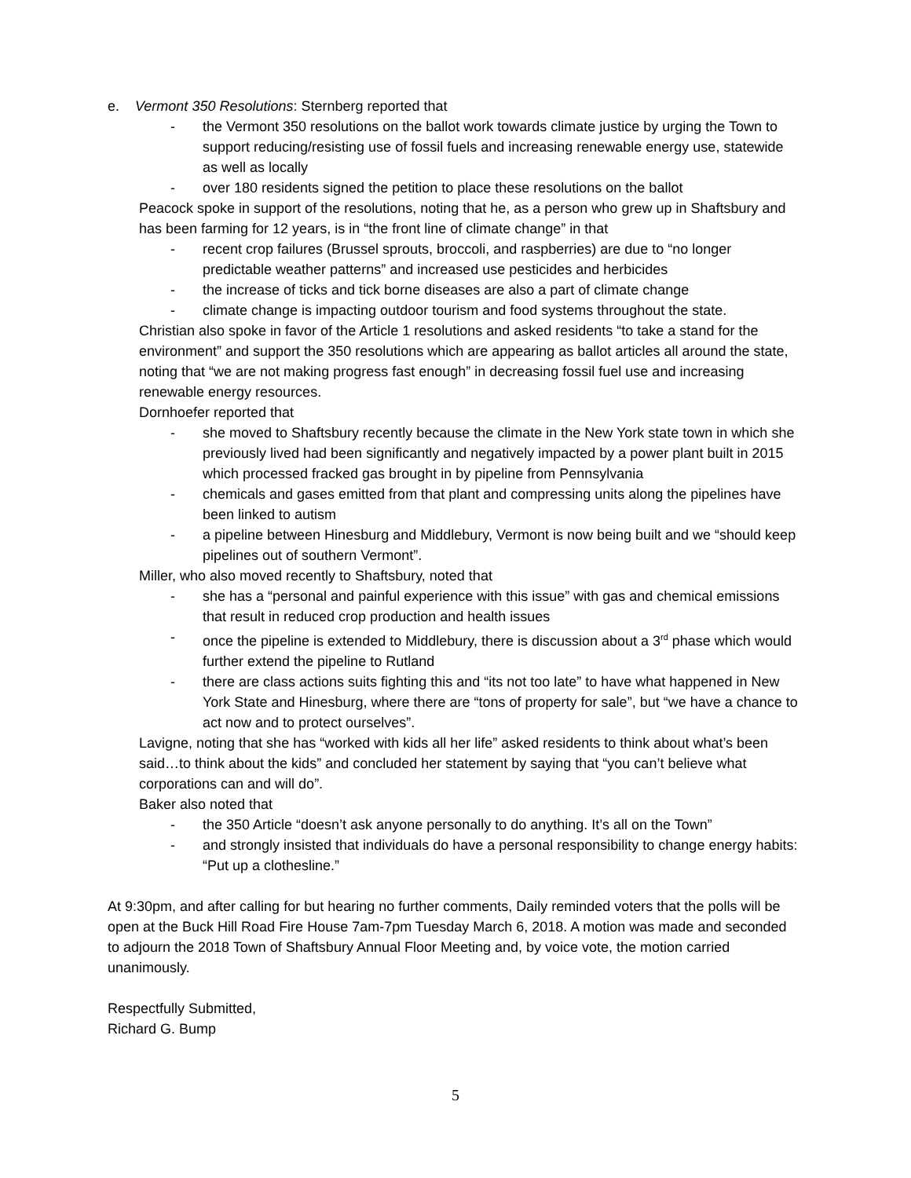e. Vermont 350 Resolutions: Sternberg reported that
- the Vermont 350 resolutions on the ballot work towards climate justice by urging the Town to support reducing/resisting use of fossil fuels and increasing renewable energy use, statewide as well as locally
- over 180 residents signed the petition to place these resolutions on the ballot
Peacock spoke in support of the resolutions, noting that he, as a person who grew up in Shaftsbury and has been farming for 12 years, is in “the front line of climate change” in that
- recent crop failures (Brussel sprouts, broccoli, and raspberries) are due to “no longer predictable weather patterns” and increased use pesticides and herbicides
- the increase of ticks and tick borne diseases are also a part of climate change
- climate change is impacting outdoor tourism and food systems throughout the state.
Christian also spoke in favor of the Article 1 resolutions and asked residents “to take a stand for the environment” and support the 350 resolutions which are appearing as ballot articles all around the state, noting that “we are not making progress fast enough” in decreasing fossil fuel use and increasing renewable energy resources.
Dornhoefer reported that
- she moved to Shaftsbury recently because the climate in the New York state town in which she previously lived had been significantly and negatively impacted by a power plant built in 2015 which processed fracked gas brought in by pipeline from Pennsylvania
- chemicals and gases emitted from that plant and compressing units along the pipelines have been linked to autism
- a pipeline between Hinesburg and Middlebury, Vermont is now being built and we “should keep pipelines out of southern Vermont”.
Miller, who also moved recently to Shaftsbury, noted that
- she has a “personal and painful experience with this issue” with gas and chemical emissions that result in reduced crop production and health issues
- once the pipeline is extended to Middlebury, there is discussion about a 3<sup>rd</sup> phase which would further extend the pipeline to Rutland
- there are class actions suits fighting this and “its not too late” to have what happened in New York State and Hinesburg, where there are “tons of property for sale”, but “we have a chance to act now and to protect ourselves”.
Lavigne, noting that she has “worked with kids all her life” asked residents to think about what’s been said…to think about the kids” and concluded her statement by saying that “you can’t believe what corporations can and will do”.
Baker also noted that
- the 350 Article “doesn’t ask anyone personally to do anything. It’s all on the Town”
- and strongly insisted that individuals do have a personal responsibility to change energy habits: “Put up a clothesline.”
At 9:30pm, and after calling for but hearing no further comments, Daily reminded voters that the polls will be open at the Buck Hill Road Fire House 7am-7pm Tuesday March 6, 2018. A motion was made and seconded to adjourn the 2018 Town of Shaftsbury Annual Floor Meeting and, by voice vote, the motion carried unanimously.
Respectfully Submitted,
Richard G. Bump
5